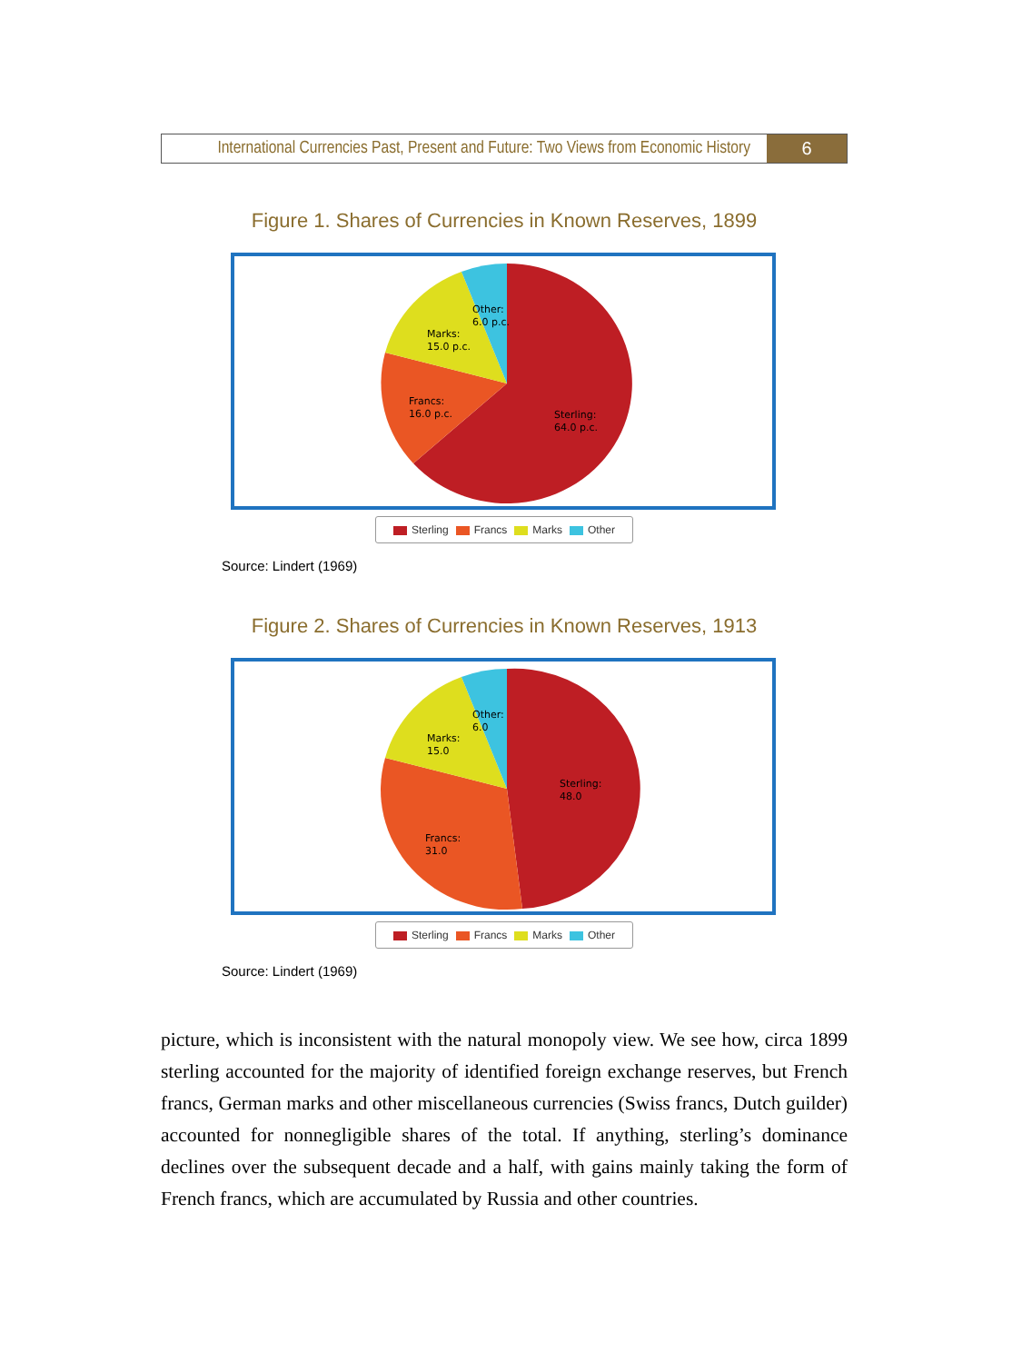International Currencies Past, Present and Future: Two Views from Economic History
6
Figure 1. Shares of Currencies in Known Reserves, 1899
Sterling:
64.0 p.c.
Francs:
16.0 p.c.
Marks:
15.0 p.c.
Other:
6.0 p.c.
Sterling Francs Marks Other
Source: Lindert (1969)
Figure 2. Shares of Currencies in Known Reserves, 1913
Sterling:
48.0
Francs:
31.0
Marks:
15.0
Other:
6.0
Sterling Francs Marks Other
Source: Lindert (1969)
picture, which is inconsistent with the natural monopoly view. We see how, circa 1899 sterling accounted for the majority of identified foreign exchange reserves, but French francs, German marks and other miscellaneous currencies (Swiss francs, Dutch guilder) accounted for nonnegligible shares of the total. If anything, sterling’s dominance declines over the subsequent decade and a half, with gains mainly taking the form of French francs, which are accumulated by Russia and other countries.